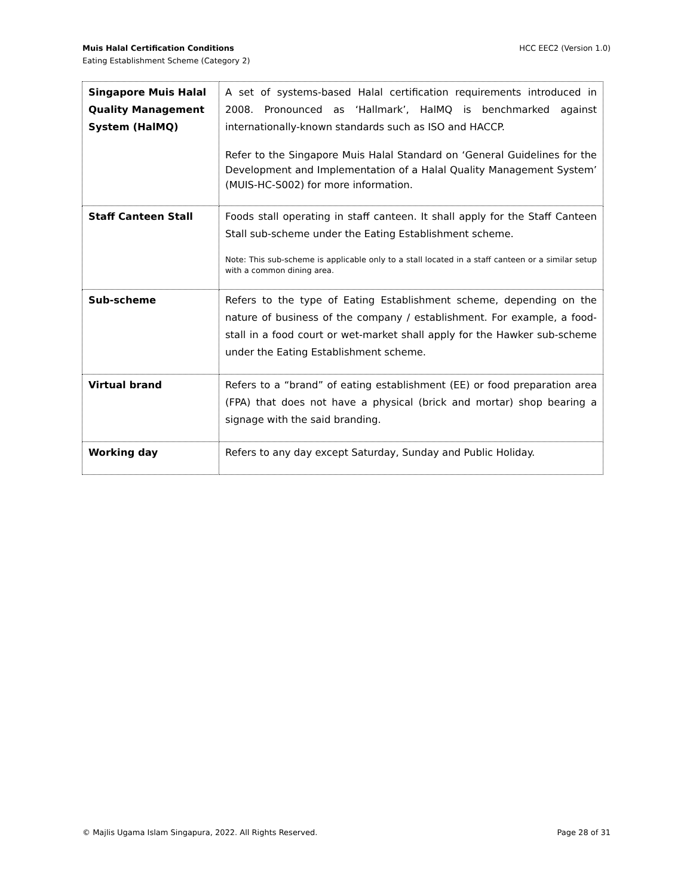HCC EEC2 (Version 1.0) Muis Halal Certification Conditions
Eating Establishment Scheme (Category 2)
| Singapore Muis Halal Quality Management System (HalMQ) | A set of systems-based Halal certification requirements introduced in 2008. Pronounced as ‘Hallmark’, HalMQ is benchmarked against internationally-known standards such as ISO and HACCP. Refer to the Singapore Muis Halal Standard on ‘General Guidelines for the Development and Implementation of a Halal Quality Management System’ (MUIS-HC-S002) for more information. |
| Staff Canteen Stall | Foods stall operating in staff canteen. It shall apply for the Staff Canteen Stall sub-scheme under the Eating Establishment scheme. Note: This sub-scheme is applicable only to a stall located in a staff canteen or a similar setup with a common dining area. |
| Sub-scheme | Refers to the type of Eating Establishment scheme, depending on the nature of business of the company / establishment. For example, a food-stall in a food court or wet-market shall apply for the Hawker sub-scheme under the Eating Establishment scheme. |
| Virtual brand | Refers to a “brand” of eating establishment (EE) or food preparation area (FPA) that does not have a physical (brick and mortar) shop bearing a signage with the said branding. |
| Working day | Refers to any day except Saturday, Sunday and Public Holiday. |
Page 28 of 31 © Majlis Ugama Islam Singapura, 2022. All Rights Reserved.